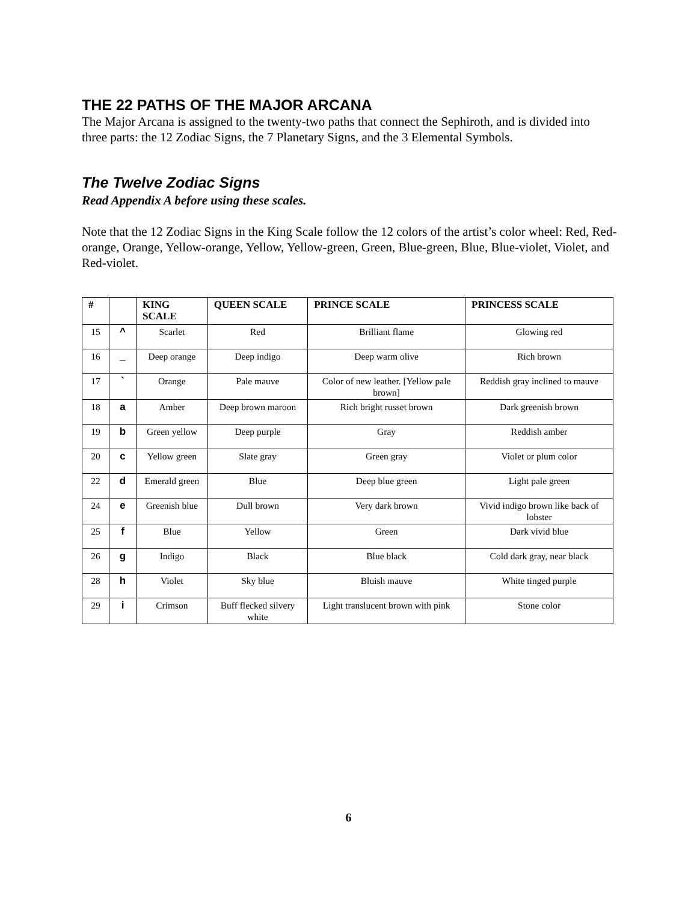THE 22 PATHS OF THE MAJOR ARCANA
The Major Arcana is assigned to the twenty-two paths that connect the Sephiroth, and is divided into three parts: the 12 Zodiac Signs, the 7 Planetary Signs, and the 3 Elemental Symbols.
The Twelve Zodiac Signs
Read Appendix A before using these scales.
Note that the 12 Zodiac Signs in the King Scale follow the 12 colors of the artist’s color wheel: Red, Red-orange, Orange, Yellow-orange, Yellow, Yellow-green, Green, Blue-green, Blue, Blue-violet, Violet, and Red-violet.
| # | | KING SCALE | QUEEN SCALE | PRINCE SCALE | PRINCESS SCALE |
| --- | --- | --- | --- | --- | --- |
| 15 | ^ | Scarlet | Red | Brilliant flame | Glowing red |
| 16 | _ | Deep orange | Deep indigo | Deep warm olive | Rich brown |
| 17 | ` | Orange | Pale mauve | Color of new leather. [Yellow pale brown] | Reddish gray inclined to mauve |
| 18 | a | Amber | Deep brown maroon | Rich bright russet brown | Dark greenish brown |
| 19 | b | Green yellow | Deep purple | Gray | Reddish amber |
| 20 | c | Yellow green | Slate gray | Green gray | Violet or plum color |
| 22 | d | Emerald green | Blue | Deep blue green | Light pale green |
| 24 | e | Greenish blue | Dull brown | Very dark brown | Vivid indigo brown like back of lobster |
| 25 | f | Blue | Yellow | Green | Dark vivid blue |
| 26 | g | Indigo | Black | Blue black | Cold dark gray, near black |
| 28 | h | Violet | Sky blue | Bluish mauve | White tinged purple |
| 29 | i | Crimson | Buff flecked silvery white | Light translucent brown with pink | Stone color |
6